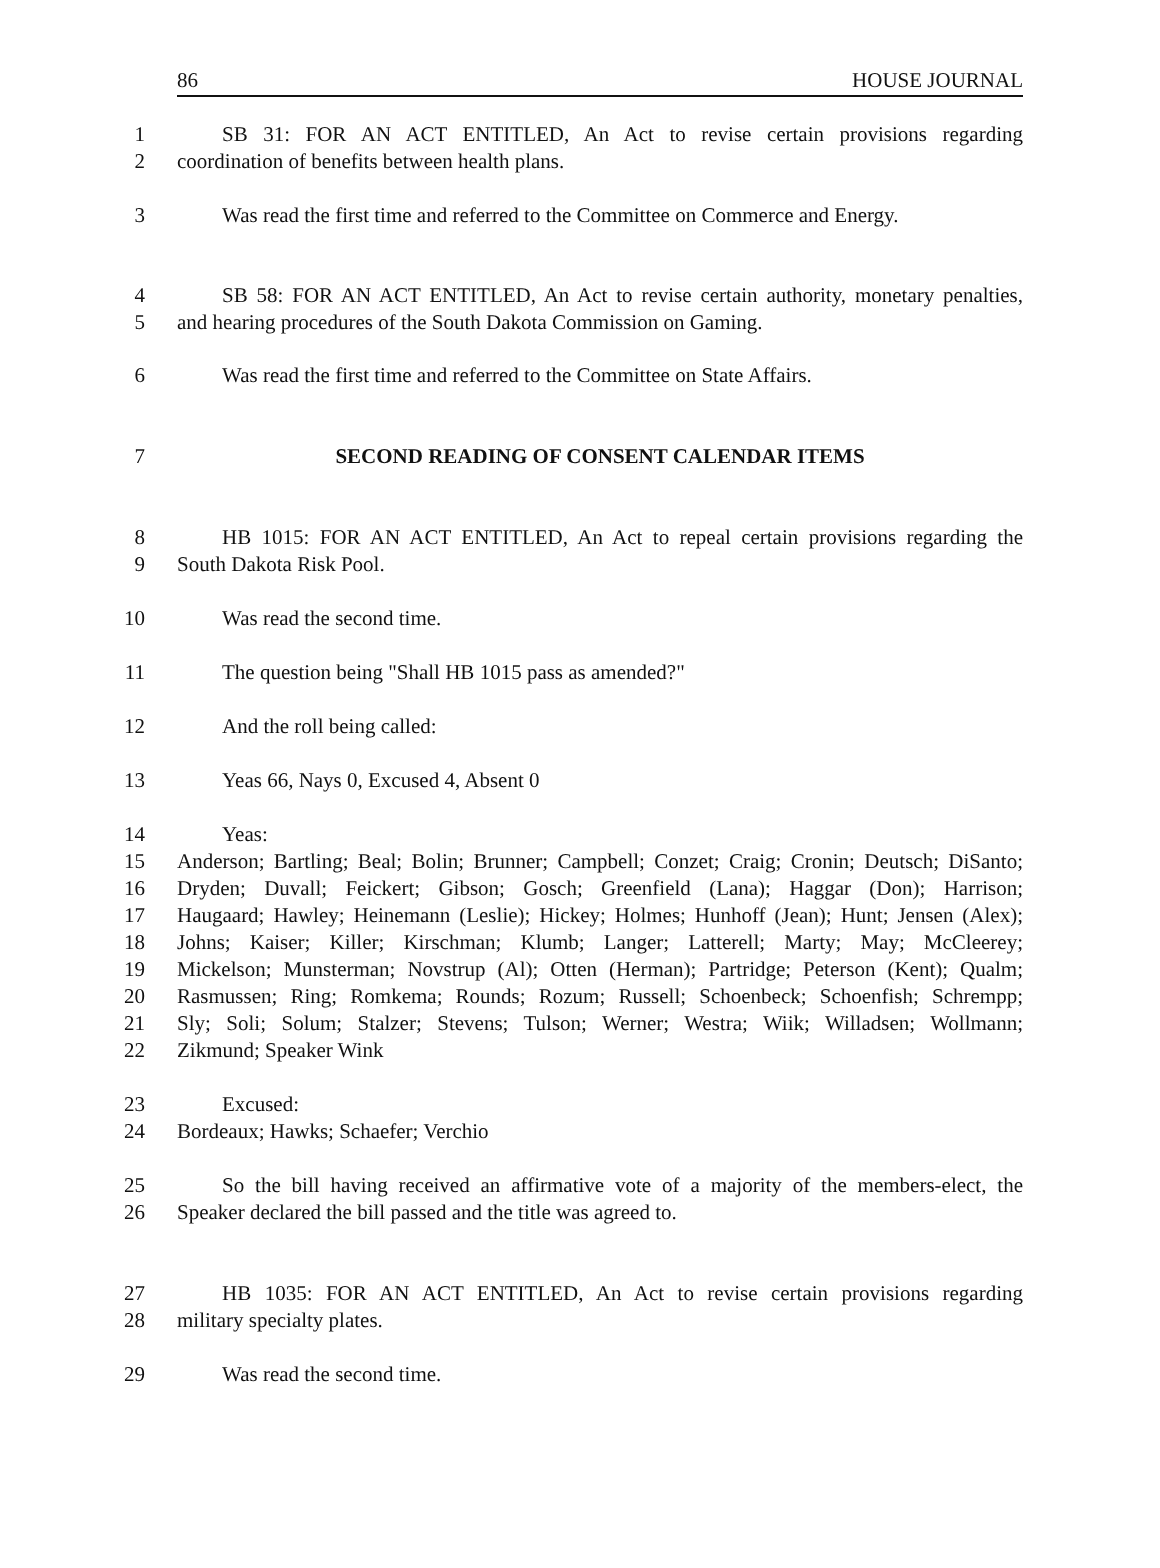86 HOUSE JOURNAL
1 SB 31: FOR AN ACT ENTITLED, An Act to revise certain provisions regarding
2 coordination of benefits between health plans.
3 Was read the first time and referred to the Committee on Commerce and Energy.
4 SB 58: FOR AN ACT ENTITLED, An Act to revise certain authority, monetary penalties,
5 and hearing procedures of the South Dakota Commission on Gaming.
6 Was read the first time and referred to the Committee on State Affairs.
7 SECOND READING OF CONSENT CALENDAR ITEMS
8 HB 1015: FOR AN ACT ENTITLED, An Act to repeal certain provisions regarding the
9 South Dakota Risk Pool.
10 Was read the second time.
11 The question being "Shall HB 1015 pass as amended?"
12 And the roll being called:
13 Yeas 66, Nays 0, Excused 4, Absent 0
14 Yeas:
15 Anderson; Bartling; Beal; Bolin; Brunner; Campbell; Conzet; Craig; Cronin; Deutsch; DiSanto;
16 Dryden; Duvall; Feickert; Gibson; Gosch; Greenfield (Lana); Haggar (Don); Harrison;
17 Haugaard; Hawley; Heinemann (Leslie); Hickey; Holmes; Hunhoff (Jean); Hunt; Jensen (Alex);
18 Johns; Kaiser; Killer; Kirschman; Klumb; Langer; Latterell; Marty; May; McCleerey;
19 Mickelson; Munsterman; Novstrup (Al); Otten (Herman); Partridge; Peterson (Kent); Qualm;
20 Rasmussen; Ring; Romkema; Rounds; Rozum; Russell; Schoenbeck; Schoenfish; Schrempp;
21 Sly; Soli; Solum; Stalzer; Stevens; Tulson; Werner; Westra; Wiik; Willadsen; Wollmann;
22 Zikmund; Speaker Wink
23 Excused:
24 Bordeaux; Hawks; Schaefer; Verchio
25 So the bill having received an affirmative vote of a majority of the members-elect, the
26 Speaker declared the bill passed and the title was agreed to.
27 HB 1035: FOR AN ACT ENTITLED, An Act to revise certain provisions regarding
28 military specialty plates.
29 Was read the second time.